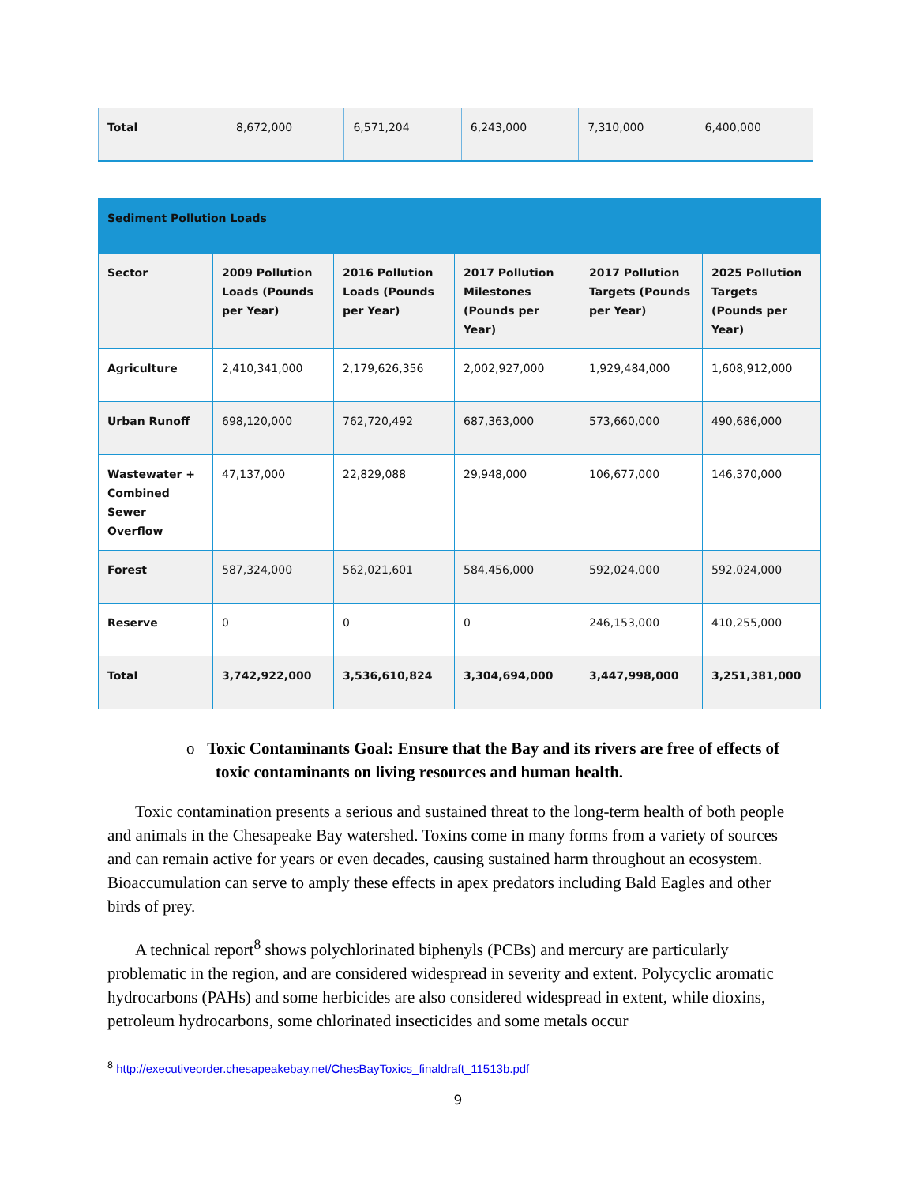| Total | 8,672,000 | 6,571,204 | 6,243,000 | 7,310,000 | 6,400,000 |
| Sediment Pollution Loads | | | | | |
| Sector | 2009 Pollution Loads (Pounds per Year) | 2016 Pollution Loads (Pounds per Year) | 2017 Pollution Milestones (Pounds per Year) | 2017 Pollution Targets (Pounds per Year) | 2025 Pollution Targets (Pounds per Year) |
| Agriculture | 2,410,341,000 | 2,179,626,356 | 2,002,927,000 | 1,929,484,000 | 1,608,912,000 |
| Urban Runoff | 698,120,000 | 762,720,492 | 687,363,000 | 573,660,000 | 490,686,000 |
| Wastewater + Combined Sewer Overflow | 47,137,000 | 22,829,088 | 29,948,000 | 106,677,000 | 146,370,000 |
| Forest | 587,324,000 | 562,021,601 | 584,456,000 | 592,024,000 | 592,024,000 |
| Reserve | 0 | 0 | 0 | 246,153,000 | 410,255,000 |
| Total | 3,742,922,000 | 3,536,610,824 | 3,304,694,000 | 3,447,998,000 | 3,251,381,000 |
o Toxic Contaminants Goal: Ensure that the Bay and its rivers are free of effects of toxic contaminants on living resources and human health.
Toxic contamination presents a serious and sustained threat to the long-term health of both people and animals in the Chesapeake Bay watershed. Toxins come in many forms from a variety of sources and can remain active for years or even decades, causing sustained harm throughout an ecosystem. Bioaccumulation can serve to amply these effects in apex predators including Bald Eagles and other birds of prey.
A technical report<sup>8</sup> shows polychlorinated biphenyls (PCBs) and mercury are particularly problematic in the region, and are considered widespread in severity and extent. Polycyclic aromatic hydrocarbons (PAHs) and some herbicides are also considered widespread in extent, while dioxins, petroleum hydrocarbons, some chlorinated insecticides and some metals occur
<sup>8</sup> http://executiveorder.chesapeakebay.net/ChesBayToxics_finaldraft_11513b.pdf
9